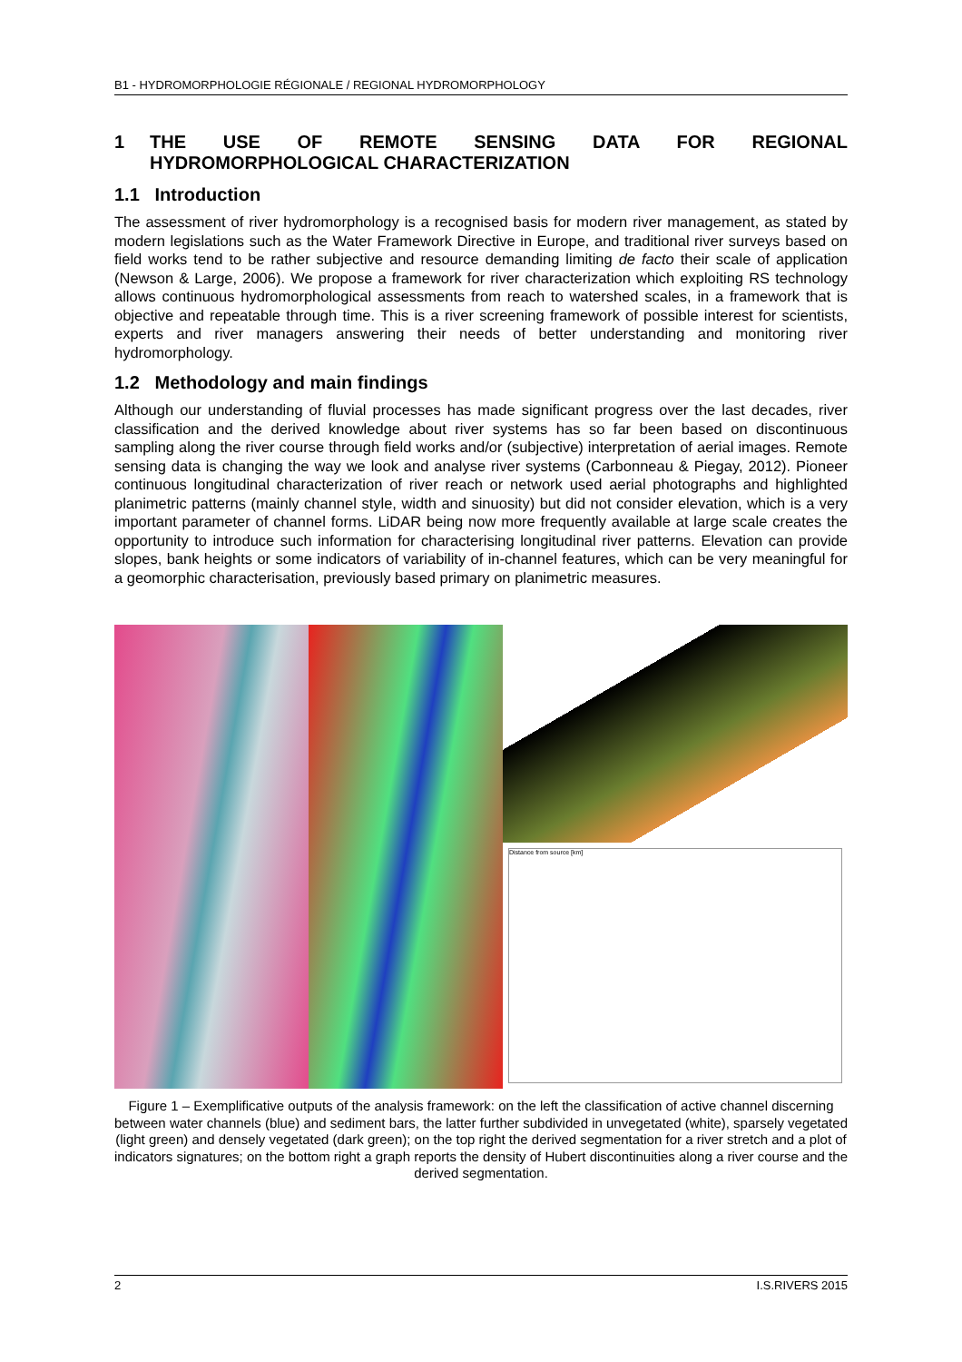B1 - HYDROMORPHOLOGIE RÉGIONALE / REGIONAL HYDROMORPHOLOGY
1 THE USE OF REMOTE SENSING DATA FOR REGIONAL HYDROMORPHOLOGICAL CHARACTERIZATION
1.1 Introduction
The assessment of river hydromorphology is a recognised basis for modern river management, as stated by modern legislations such as the Water Framework Directive in Europe, and traditional river surveys based on field works tend to be rather subjective and resource demanding limiting de facto their scale of application (Newson & Large, 2006). We propose a framework for river characterization which exploiting RS technology allows continuous hydromorphological assessments from reach to watershed scales, in a framework that is objective and repeatable through time. This is a river screening framework of possible interest for scientists, experts and river managers answering their needs of better understanding and monitoring river hydromorphology.
1.2 Methodology and main findings
Although our understanding of fluvial processes has made significant progress over the last decades, river classification and the derived knowledge about river systems has so far been based on discontinuous sampling along the river course through field works and/or (subjective) interpretation of aerial images. Remote sensing data is changing the way we look and analyse river systems (Carbonneau & Piegay, 2012). Pioneer continuous longitudinal characterization of river reach or network used aerial photographs and highlighted planimetric patterns (mainly channel style, width and sinuosity) but did not consider elevation, which is a very important parameter of channel forms. LiDAR being now more frequently available at large scale creates the opportunity to introduce such information for characterising longitudinal river patterns. Elevation can provide slopes, bank heights or some indicators of variability of in-channel features, which can be very meaningful for a geomorphic characterisation, previously based primary on planimetric measures.
Distance from source [km]
Figure 1 – Exemplificative outputs of the analysis framework: on the left the classification of active channel discerning between water channels (blue) and sediment bars, the latter further subdivided in unvegetated (white), sparsely vegetated (light green) and densely vegetated (dark green); on the top right the derived segmentation for a river stretch and a plot of indicators signatures; on the bottom right a graph reports the density of Hubert discontinuities along a river course and the derived segmentation.
2 I.S.RIVERS 2015